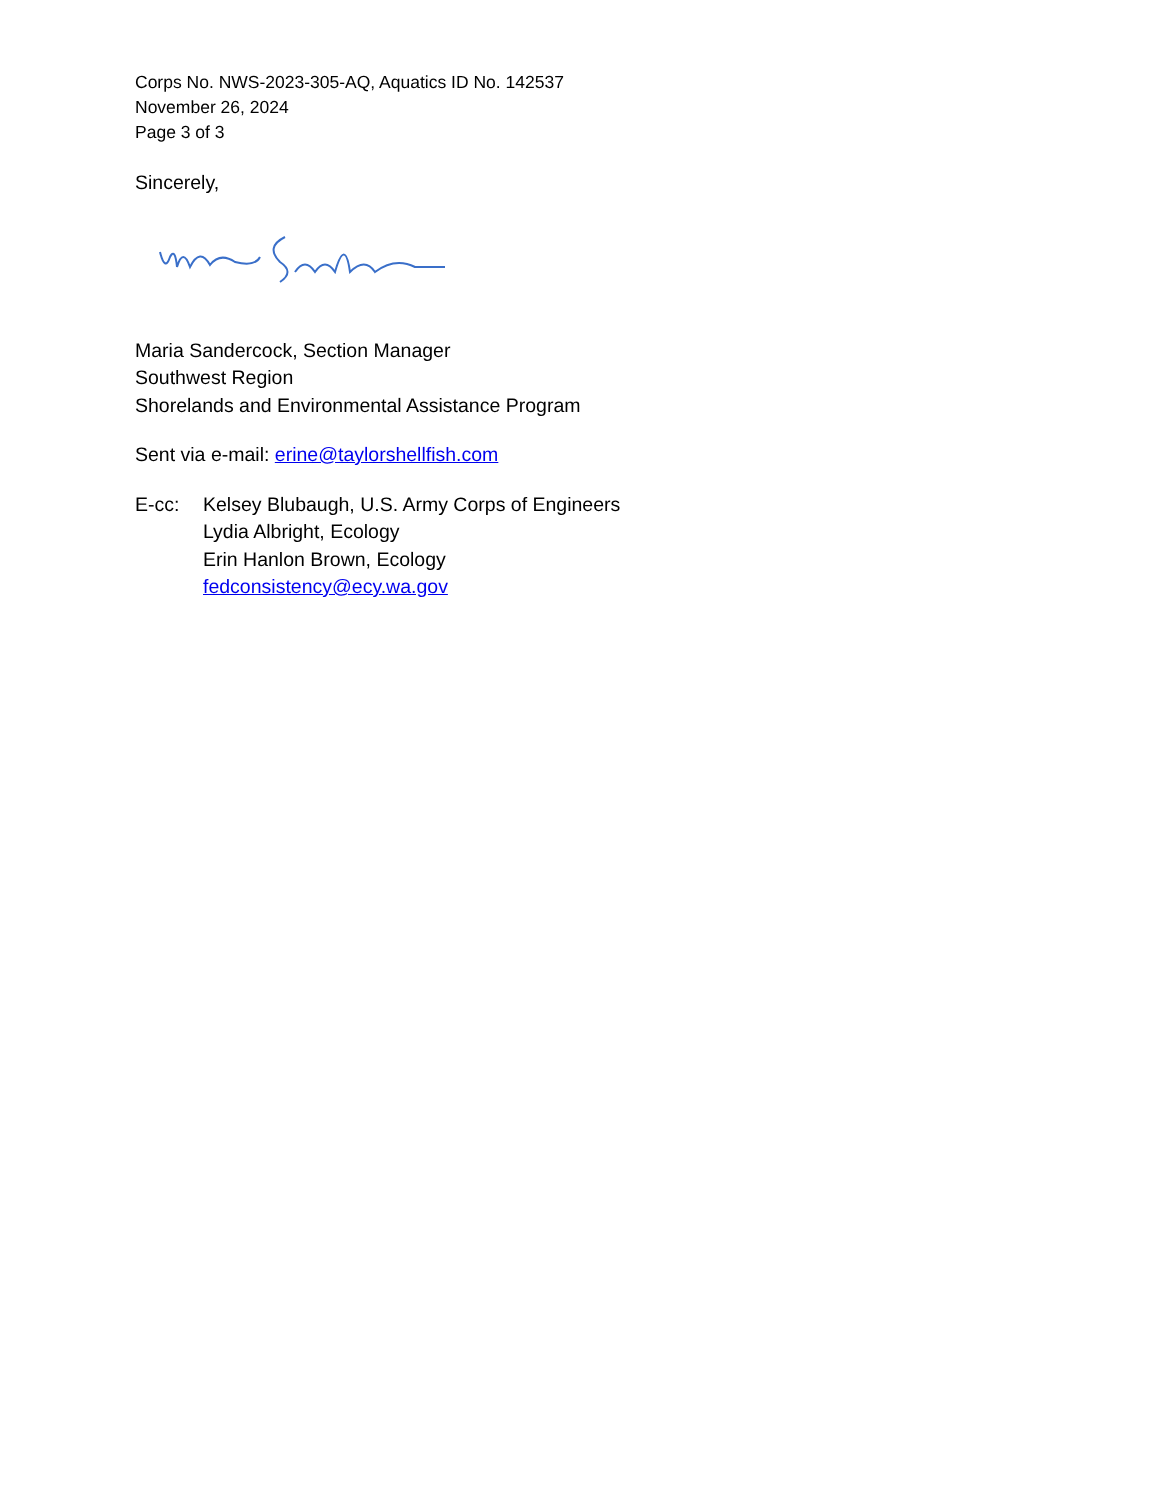Corps No. NWS-2023-305-AQ, Aquatics ID No. 142537
November 26, 2024
Page 3 of 3
Sincerely,
Maria Sandercock, Section Manager
Southwest Region
Shorelands and Environmental Assistance Program
Sent via e-mail: erine@taylorshellfish.com
E-cc: Kelsey Blubaugh, U.S. Army Corps of Engineers
Lydia Albright, Ecology
Erin Hanlon Brown, Ecology
fedconsistency@ecy.wa.gov